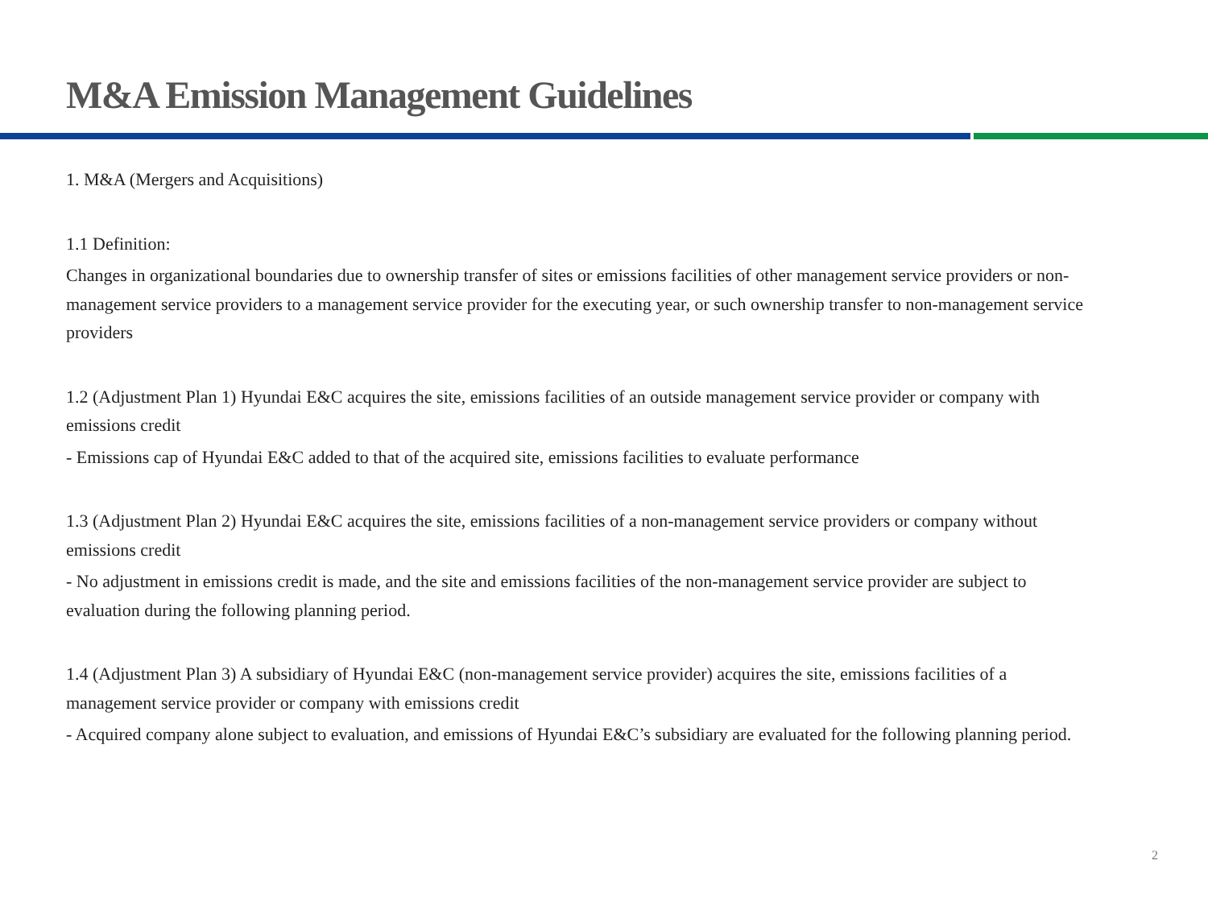M&A Emission Management Guidelines
1. M&A (Mergers and Acquisitions)
1.1 Definition:
Changes in organizational boundaries due to ownership transfer of sites or emissions facilities of other management service providers or non-management service providers to a management service provider for the executing year, or such ownership transfer to non-management service providers
1.2 (Adjustment Plan 1) Hyundai E&C acquires the site, emissions facilities of an outside management service provider or company with emissions credit
- Emissions cap of Hyundai E&C added to that of the acquired site, emissions facilities to evaluate performance
1.3 (Adjustment Plan 2) Hyundai E&C acquires the site, emissions facilities of a non-management service providers or company without emissions credit
- No adjustment in emissions credit is made, and the site and emissions facilities of the non-management service provider are subject to evaluation during the following planning period.
1.4 (Adjustment Plan 3) A subsidiary of Hyundai E&C (non-management service provider) acquires the site, emissions facilities of a management service provider or company with emissions credit
- Acquired company alone subject to evaluation, and emissions of Hyundai E&C’s subsidiary are evaluated for the following planning period.
2